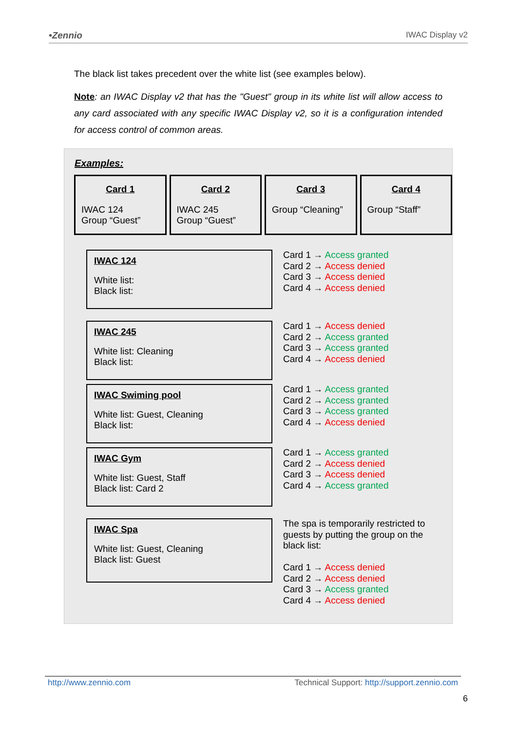•Zennio IWAC Display v2
The black list takes precedent over the white list (see examples below).
Note: an IWAC Display v2 that has the "Guest" group in its white list will allow access to any card associated with any specific IWAC Display v2, so it is a configuration intended for access control of common areas.
Examples:
Card 1
IWAC 124
Group “Guest”
Card 2
IWAC 245
Group “Guest”
Card 3
Group “Cleaning”
Card 4
Group “Staff”
IWAC 124
White list:
Black list:
Card 1 → Access granted
Card 2 → Access denied
Card 3 → Access denied
Card 4 → Access denied
IWAC 245
White list: Cleaning
Black list:
Card 1 → Access denied
Card 2 → Access granted
Card 3 → Access granted
Card 4 → Access denied
IWAC Swiming pool
White list: Guest, Cleaning
Black list:
Card 1 → Access granted
Card 2 → Access granted
Card 3 → Access granted
Card 4 → Access denied
IWAC Gym
White list: Guest, Staff
Black list: Card 2
Card 1 → Access granted
Card 2 → Access denied
Card 3 → Access denied
Card 4 → Access granted
IWAC Spa
White list: Guest, Cleaning
Black list: Guest
The spa is temporarily restricted to
guests by putting the group on the
black list:
Card 1 → Access denied
Card 2 → Access denied
Card 3 → Access granted
Card 4 → Access denied
http://www.zennio.com Technical Support: http://support.zennio.com
6